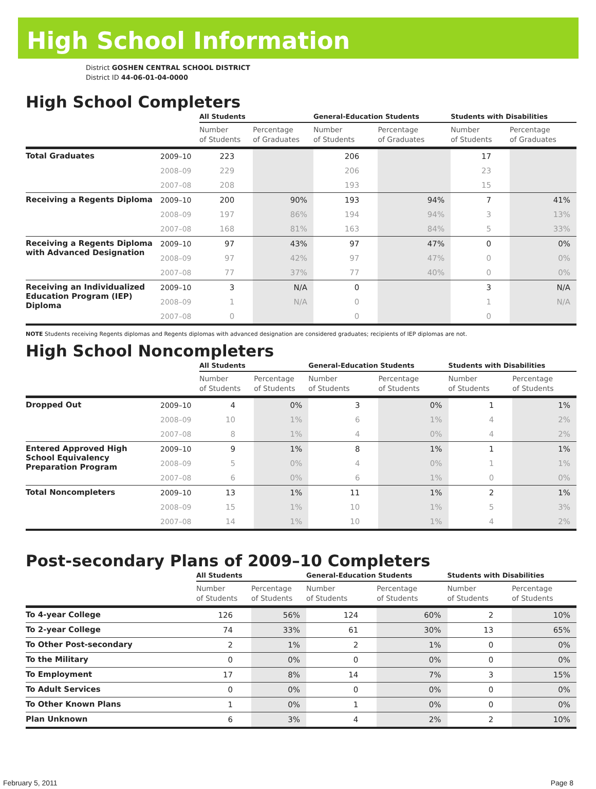High School Information
District GOSHEN CENTRAL SCHOOL DISTRICT
District ID 44-06-01-04-0000
High School Completers
| | | All Students | | General-Education Students | | Students with Disabilities | |
| --- | --- | --- | --- | --- | --- | --- | --- |
| | | Number of Students | Percentage of Graduates | Number of Students | Percentage of Graduates | Number of Students | Percentage of Graduates |
| Total Graduates | 2009–10 | 223 | | 206 | | 17 | |
| | 2008–09 | 229 | | 206 | | 23 | |
| | 2007–08 | 208 | | 193 | | 15 | |
| Receiving a Regents Diploma | 2009–10 | 200 | 90% | 193 | 94% | 7 | 41% |
| | 2008–09 | 197 | 86% | 194 | 94% | 3 | 13% |
| | 2007–08 | 168 | 81% | 163 | 84% | 5 | 33% |
| Receiving a Regents Diploma with Advanced Designation | 2009–10 | 97 | 43% | 97 | 47% | 0 | 0% |
| | 2008–09 | 97 | 42% | 97 | 47% | 0 | 0% |
| | 2007–08 | 77 | 37% | 77 | 40% | 0 | 0% |
| Receiving an Individualized Education Program (IEP) Diploma | 2009–10 | 3 | N/A | 0 | | 3 | N/A |
| | 2008–09 | 1 | N/A | 0 | | 1 | N/A |
| | 2007–08 | 0 | | 0 | | 0 | |
NOTE Students receiving Regents diplomas and Regents diplomas with advanced designation are considered graduates; recipients of IEP diplomas are not.
High School Noncompleters
| | | All Students | | General-Education Students | | Students with Disabilities | |
| --- | --- | --- | --- | --- | --- | --- | --- |
| | | Number of Students | Percentage of Students | Number of Students | Percentage of Students | Number of Students | Percentage of Students |
| Dropped Out | 2009–10 | 4 | 0% | 3 | 0% | 1 | 1% |
| | 2008–09 | 10 | 1% | 6 | 1% | 4 | 2% |
| | 2007–08 | 8 | 1% | 4 | 0% | 4 | 2% |
| Entered Approved High School Equivalency Preparation Program | 2009–10 | 9 | 1% | 8 | 1% | 1 | 1% |
| | 2008–09 | 5 | 0% | 4 | 0% | 1 | 1% |
| | 2007–08 | 6 | 0% | 6 | 1% | 0 | 0% |
| Total Noncompleters | 2009–10 | 13 | 1% | 11 | 1% | 2 | 1% |
| | 2008–09 | 15 | 1% | 10 | 1% | 5 | 3% |
| | 2007–08 | 14 | 1% | 10 | 1% | 4 | 2% |
Post-secondary Plans of 2009–10 Completers
| | All Students | | General-Education Students | | Students with Disabilities | |
| --- | --- | --- | --- | --- | --- | --- |
| | Number of Students | Percentage of Students | Number of Students | Percentage of Students | Number of Students | Percentage of Students |
| To 4-year College | 126 | 56% | 124 | 60% | 2 | 10% |
| To 2-year College | 74 | 33% | 61 | 30% | 13 | 65% |
| To Other Post-secondary | 2 | 1% | 2 | 1% | 0 | 0% |
| To the Military | 0 | 0% | 0 | 0% | 0 | 0% |
| To Employment | 17 | 8% | 14 | 7% | 3 | 15% |
| To Adult Services | 0 | 0% | 0 | 0% | 0 | 0% |
| To Other Known Plans | 1 | 0% | 1 | 0% | 0 | 0% |
| Plan Unknown | 6 | 3% | 4 | 2% | 2 | 10% |
February 5, 2011 Page 8